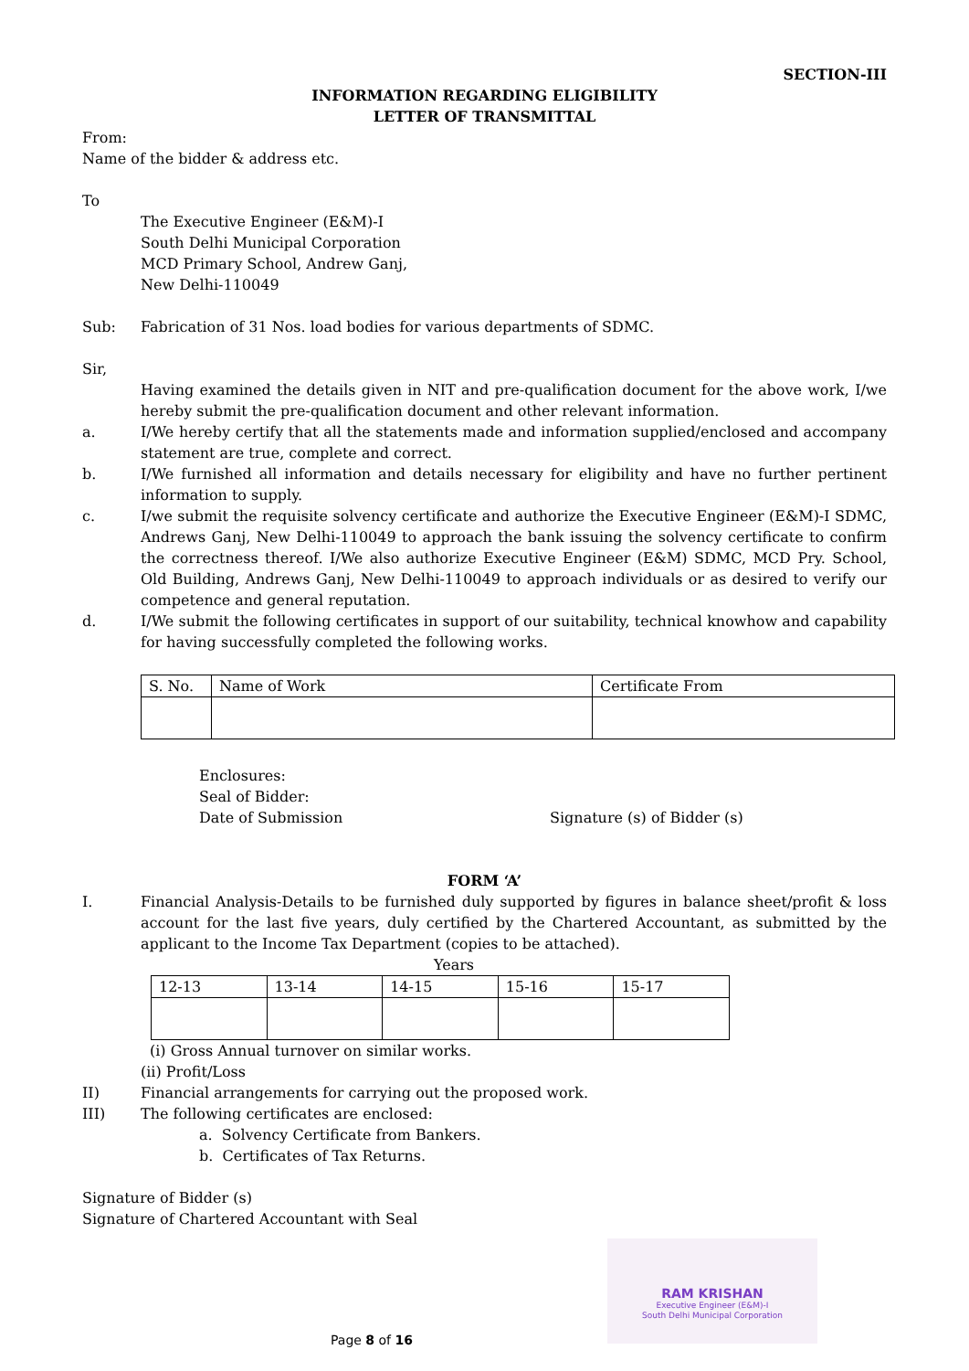SECTION-III
INFORMATION REGARDING ELIGIBILITY
LETTER OF TRANSMITTAL
From:
Name of the bidder & address etc.
To
The Executive Engineer (E&M)-I
South Delhi Municipal Corporation
MCD Primary School, Andrew Ganj,
New Delhi-110049
Sub: Fabrication of 31 Nos. load bodies for various departments of SDMC.
Sir,
Having examined the details given in NIT and pre-qualification document for the above work, I/we hereby submit the pre-qualification document and other relevant information.
a. I/We hereby certify that all the statements made and information supplied/enclosed and accompany statement are true, complete and correct.
b. I/We furnished all information and details necessary for eligibility and have no further pertinent information to supply.
c. I/we submit the requisite solvency certificate and authorize the Executive Engineer (E&M)-I SDMC, Andrews Ganj, New Delhi-110049 to approach the bank issuing the solvency certificate to confirm the correctness thereof. I/We also authorize Executive Engineer (E&M) SDMC, MCD Pry. School, Old Building, Andrews Ganj, New Delhi-110049 to approach individuals or as desired to verify our competence and general reputation.
d. I/We submit the following certificates in support of our suitability, technical knowhow and capability for having successfully completed the following works.
| S. No. | Name of Work | Certificate From |
| --- | --- | --- |
Enclosures:
Seal of Bidder:
Date of Submission Signature (s) of Bidder (s)
FORM ‘A’
I. Financial Analysis-Details to be furnished duly supported by figures in balance sheet/profit & loss account for the last five years, duly certified by the Chartered Accountant, as submitted by the applicant to the Income Tax Department (copies to be attached).
Years
| 12-13 | 13-14 | 14-15 | 15-16 | 15-17 |
| --- | --- | --- | --- | --- |
(i) Gross Annual turnover on similar works.
(ii) Profit/Loss
II) Financial arrangements for carrying out the proposed work.
III) The following certificates are enclosed:
a. Solvency Certificate from Bankers.
b. Certificates of Tax Returns.
Signature of Bidder (s)
Signature of Chartered Accountant with Seal
RAM KRISHAN
Executive Engineer (E&M)-I
South Delhi Municipal Corporation
Page 8 of 16